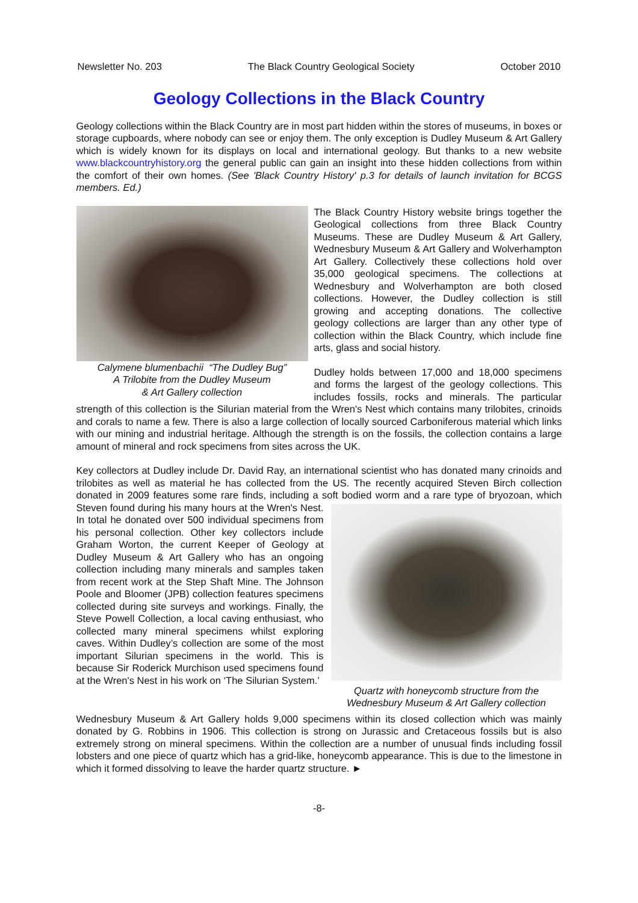Newsletter No. 203 The Black Country Geological Society October 2010
Geology Collections in the Black Country
Geology collections within the Black Country are in most part hidden within the stores of museums, in boxes or storage cupboards, where nobody can see or enjoy them. The only exception is Dudley Museum & Art Gallery which is widely known for its displays on local and international geology. But thanks to a new website www.blackcountryhistory.org the general public can gain an insight into these hidden collections from within the comfort of their own homes. (See 'Black Country History' p.3 for details of launch invitation for BCGS members. Ed.)
Calymene blumenbachii “The Dudley Bug”
A Trilobite from the Dudley Museum
& Art Gallery collection
The Black Country History website brings together the Geological collections from three Black Country Museums. These are Dudley Museum & Art Gallery, Wednesbury Museum & Art Gallery and Wolverhampton Art Gallery. Collectively these collections hold over 35,000 geological specimens. The collections at Wednesbury and Wolverhampton are both closed collections. However, the Dudley collection is still growing and accepting donations. The collective geology collections are larger than any other type of collection within the Black Country, which include fine arts, glass and social history.
Dudley holds between 17,000 and 18,000 specimens and forms the largest of the geology collections. This includes fossils, rocks and minerals. The particular strength of this collection is the Silurian material from the Wren's Nest which contains many trilobites, crinoids and corals to name a few. There is also a large collection of locally sourced Carboniferous material which links with our mining and industrial heritage. Although the strength is on the fossils, the collection contains a large amount of mineral and rock specimens from sites across the UK.
Key collectors at Dudley include Dr. David Ray, an international scientist who has donated many crinoids and trilobites as well as material he has collected from the US. The recently acquired Steven Birch collection donated in 2009 features some rare finds, including a soft bodied worm and a rare type of bryozoan, which Steven found during his Quartz with honeycomb structure from the
Wednesbury Museum & Art Gallery collection many hours at the Wren's Nest. In total he donated over 500 individual specimens from his personal collection. Other key collectors include Graham Worton, the current Keeper of Geology at Dudley Museum & Art Gallery who has an ongoing collection including many minerals and samples taken from recent work at the Step Shaft Mine. The Johnson Poole and Bloomer (JPB) collection features specimens collected during site surveys and workings. Finally, the Steve Powell Collection, a local caving enthusiast, who collected many mineral specimens whilst exploring caves. Within Dudley’s collection are some of the most important Silurian specimens in the world. This is because Sir Roderick Murchison used specimens found at the Wren's Nest in his work on ‘The Silurian System.’
Wednesbury Museum & Art Gallery holds 9,000 specimens within its closed collection which was mainly donated by G. Robbins in 1906. This collection is strong on Jurassic and Cretaceous fossils but is also extremely strong on mineral specimens. Within the collection are a number of unusual finds including fossil lobsters and one piece of quartz which has a grid-like, honeycomb appearance. This is due to the limestone in which it formed dissolving to leave the harder quartz structure. ►
-8-